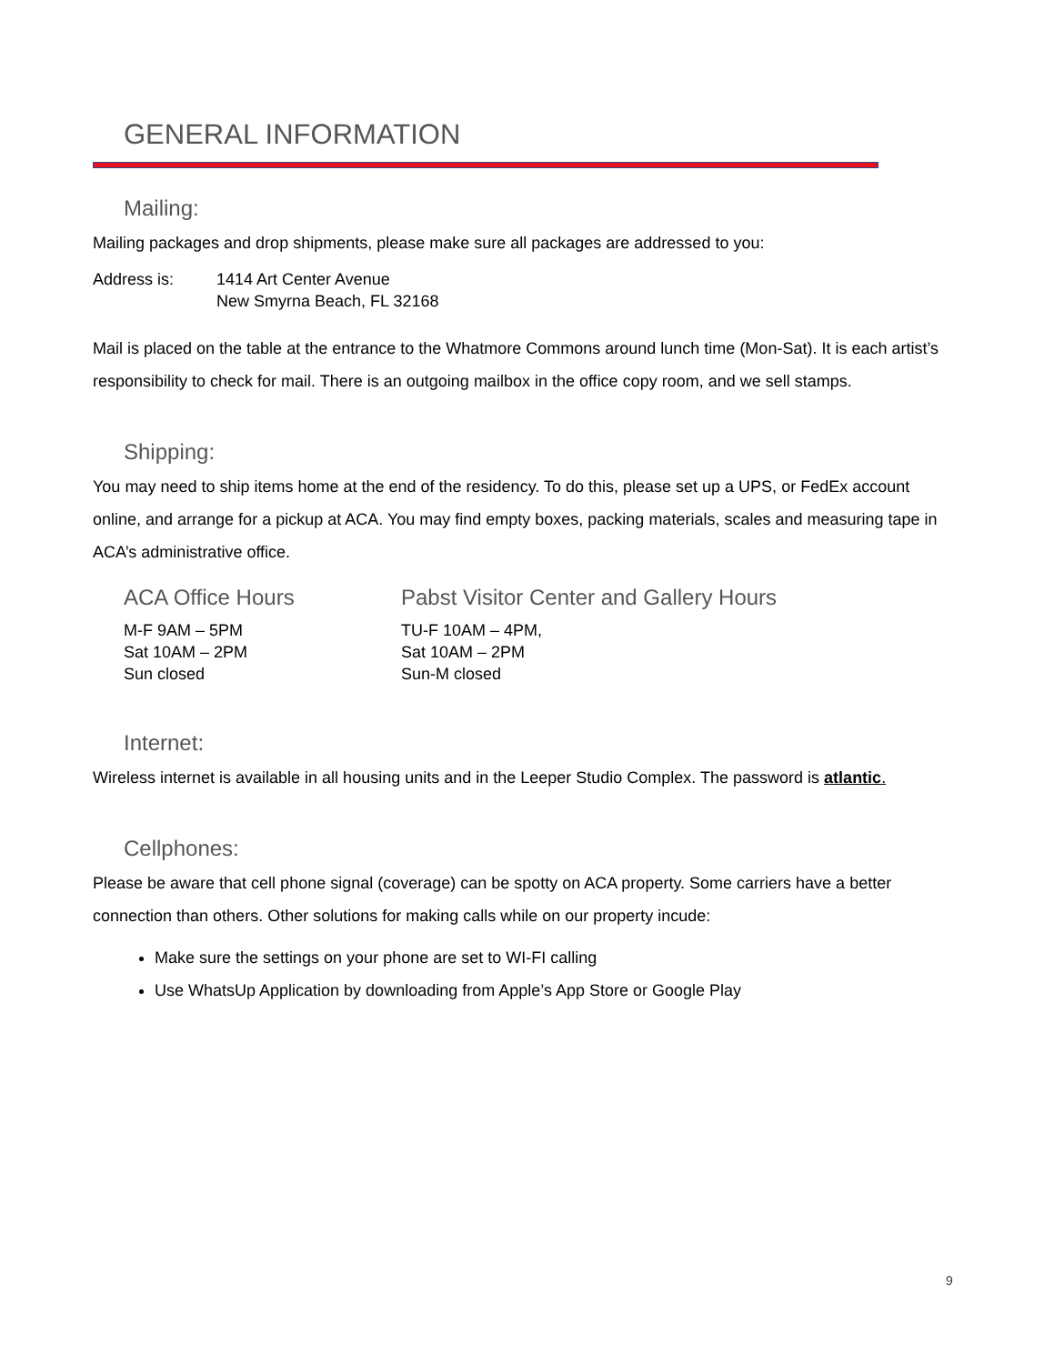GENERAL INFORMATION
Mailing:
Mailing packages and drop shipments, please make sure all packages are addressed to you:
Address is: 1414 Art Center Avenue
New Smyrna Beach, FL 32168
Mail is placed on the table at the entrance to the Whatmore Commons around lunch time (Mon-Sat). It is each artist’s responsibility to check for mail. There is an outgoing mailbox in the office copy room, and we sell stamps.
Shipping:
You may need to ship items home at the end of the residency. To do this, please set up a UPS, or FedEx account online, and arrange for a pickup at ACA. You may find empty boxes, packing materials, scales and measuring tape in ACA’s administrative office.
ACA Office Hours
M-F 9AM – 5PM
Sat 10AM – 2PM
Sun closed
Pabst Visitor Center and Gallery Hours
TU-F 10AM – 4PM,
Sat 10AM – 2PM
Sun-M closed
Internet:
Wireless internet is available in all housing units and in the Leeper Studio Complex. The password is atlantic.
Cellphones:
Please be aware that cell phone signal (coverage) can be spotty on ACA property. Some carriers have a better connection than others. Other solutions for making calls while on our property incude:
Make sure the settings on your phone are set to WI-FI calling
Use WhatsUp Application by downloading from Apple’s App Store or Google Play
9